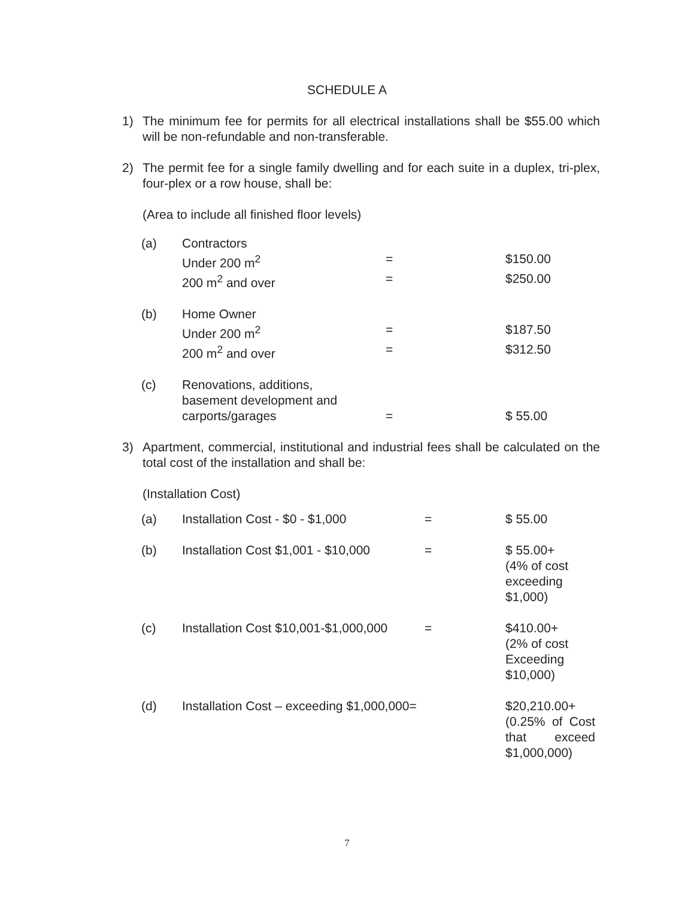SCHEDULE A
1) The minimum fee for permits for all electrical installations shall be $55.00 which will be non-refundable and non-transferable.
2) The permit fee for a single family dwelling and for each suite in a duplex, tri-plex, four-plex or a row house, shall be:
(Area to include all finished floor levels)
| (a) | Contractors | | |
| | Under 200 m<sup>2</sup> | = | $150.00 |
| | 200 m<sup>2</sup> and over | = | $250.00 |
| (b) | Home Owner | | |
| | Under 200 m<sup>2</sup> | = | $187.50 |
| | 200 m<sup>2</sup> and over | = | $312.50 |
| (c) | Renovations, additions, basement development and carports/garages | = | $ 55.00 |
3) Apartment, commercial, institutional and industrial fees shall be calculated on the total cost of the installation and shall be:
(Installation Cost)
| (a) | Installation Cost - $0 - $1,000 | = | $ 55.00 |
| (b) | Installation Cost $1,001 - $10,000 | = | $ 55.00+ (4% of cost exceeding $1,000) |
| (c) | Installation Cost $10,001-$1,000,000 | = | $410.00+ (2% of cost Exceeding $10,000) |
| (d) | Installation Cost – exceeding $1,000,000= | | $20,210.00+ (0.25% of Cost that exceed $1,000,000) |
7